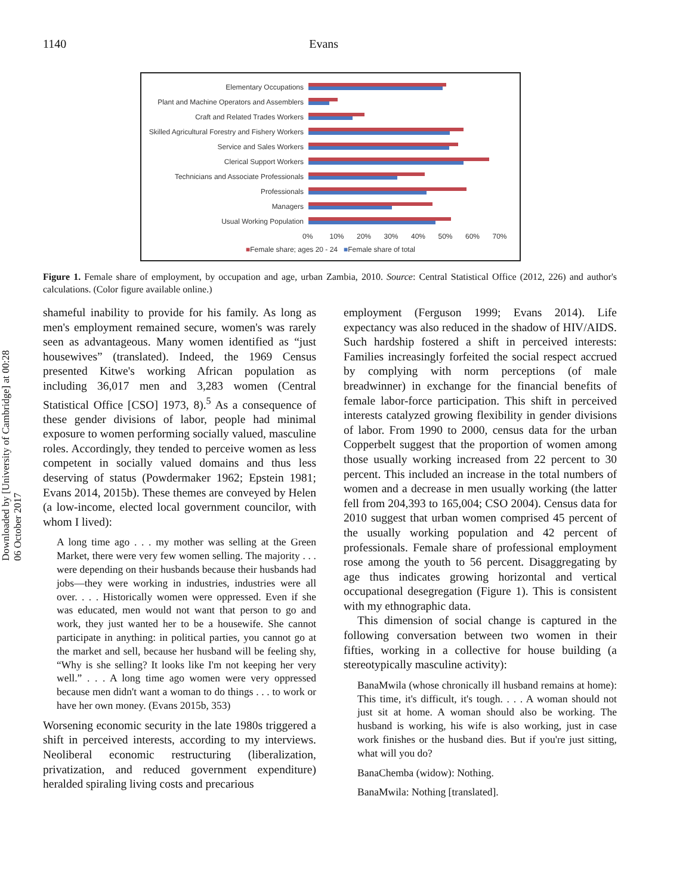1140 Evans
Elementary Occupations
Plant and Machine Operators and Assemblers
Craft and Related Trades Workers
Skilled Agricultural Forestry and Fishery Workers
Service and Sales Workers
Clerical Support Workers
Technicians and Associate Professionals
Professionals
Managers
Usual Working Population
0% 10% 20% 30% 40% 50% 60% 70%
■Female share; ages 20 - 24 ■Female share of total
Figure 1. Female share of employment, by occupation and age, urban Zambia, 2010. Source: Central Statistical Office (2012, 226) and author's calculations. (Color figure available online.)
Downloaded by [University of Cambridge] at 00:28 06 October 2017
shameful inability to provide for his family. As long as men's employment remained secure, women's was rarely seen as advantageous. Many women identified as “just housewives” (translated). Indeed, the 1969 Census presented Kitwe's working African population as including 36,017 men and 3,283 women (Central Statistical Office [CSO] 1973, 8).<sup>5</sup> As a consequence of these gender divisions of labor, people had minimal exposure to women performing socially valued, masculine roles. Accordingly, they tended to perceive women as less competent in socially valued domains and thus less deserving of status (Powdermaker 1962; Epstein 1981; Evans 2014, 2015b). These themes are conveyed by Helen (a low-income, elected local government councilor, with whom I lived):
A long time ago . . . my mother was selling at the Green Market, there were very few women selling. The majority . . . were depending on their husbands because their husbands had jobs—they were working in industries, industries were all over. . . . Historically women were oppressed. Even if she was educated, men would not want that person to go and work, they just wanted her to be a housewife. She cannot participate in anything: in political parties, you cannot go at the market and sell, because her husband will be feeling shy, “Why is she selling? It looks like I'm not keeping her very well.” . . . A long time ago women were very oppressed because men didn't want a woman to do things . . . to work or have her own money. (Evans 2015b, 353)
Worsening economic security in the late 1980s triggered a shift in perceived interests, according to my interviews. Neoliberal economic restructuring (liberalization, privatization, and reduced government expenditure) heralded spiraling living costs and precarious
employment (Ferguson 1999; Evans 2014). Life expectancy was also reduced in the shadow of HIV/AIDS. Such hardship fostered a shift in perceived interests: Families increasingly forfeited the social respect accrued by complying with norm perceptions (of male breadwinner) in exchange for the financial benefits of female labor-force participation. This shift in perceived interests catalyzed growing flexibility in gender divisions of labor. From 1990 to 2000, census data for the urban Copperbelt suggest that the proportion of women among those usually working increased from 22 percent to 30 percent. This included an increase in the total numbers of women and a decrease in men usually working (the latter fell from 204,393 to 165,004; CSO 2004). Census data for 2010 suggest that urban women comprised 45 percent of the usually working population and 42 percent of professionals. Female share of professional employment rose among the youth to 56 percent. Disaggregating by age thus indicates growing horizontal and vertical occupational desegregation (Figure 1). This is consistent with my ethnographic data.
This dimension of social change is captured in the following conversation between two women in their fifties, working in a collective for house building (a stereotypically masculine activity):
BanaMwila (whose chronically ill husband remains at home): This time, it's difficult, it's tough. . . . A woman should not just sit at home. A woman should also be working. The husband is working, his wife is also working, just in case work finishes or the husband dies. But if you're just sitting, what will you do?
BanaChemba (widow): Nothing.
BanaMwila: Nothing [translated].